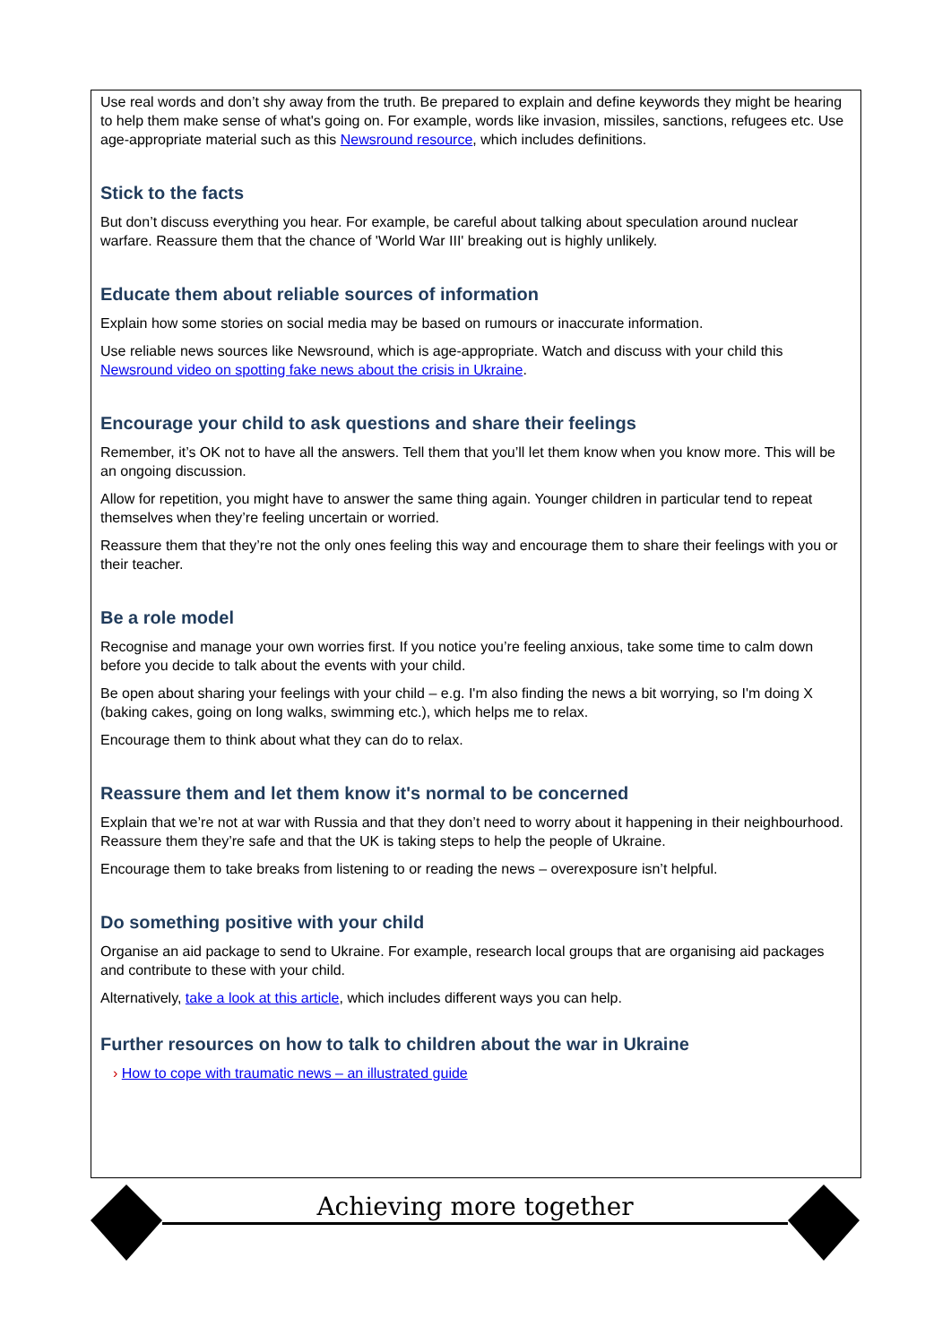Use real words and don’t shy away from the truth. Be prepared to explain and define keywords they might be hearing to help them make sense of what's going on. For example, words like invasion, missiles, sanctions, refugees etc. Use age-appropriate material such as this Newsround resource, which includes definitions.
Stick to the facts
But don’t discuss everything you hear. For example, be careful about talking about speculation around nuclear warfare. Reassure them that the chance of 'World War III' breaking out is highly unlikely.
Educate them about reliable sources of information
Explain how some stories on social media may be based on rumours or inaccurate information.
Use reliable news sources like Newsround, which is age-appropriate. Watch and discuss with your child this Newsround video on spotting fake news about the crisis in Ukraine.
Encourage your child to ask questions and share their feelings
Remember, it’s OK not to have all the answers. Tell them that you’ll let them know when you know more. This will be an ongoing discussion.
Allow for repetition, you might have to answer the same thing again. Younger children in particular tend to repeat themselves when they’re feeling uncertain or worried.
Reassure them that they’re not the only ones feeling this way and encourage them to share their feelings with you or their teacher.
Be a role model
Recognise and manage your own worries first. If you notice you’re feeling anxious, take some time to calm down before you decide to talk about the events with your child.
Be open about sharing your feelings with your child – e.g. I'm also finding the news a bit worrying, so I'm doing X (baking cakes, going on long walks, swimming etc.), which helps me to relax.
Encourage them to think about what they can do to relax.
Reassure them and let them know it's normal to be concerned
Explain that we’re not at war with Russia and that they don’t need to worry about it happening in their neighbourhood. Reassure them they’re safe and that the UK is taking steps to help the people of Ukraine.
Encourage them to take breaks from listening to or reading the news – overexposure isn’t helpful.
Do something positive with your child
Organise an aid package to send to Ukraine. For example, research local groups that are organising aid packages and contribute to these with your child.
Alternatively, take a look at this article, which includes different ways you can help.
Further resources on how to talk to children about the war in Ukraine
› How to cope with traumatic news – an illustrated guide
Achieving more together